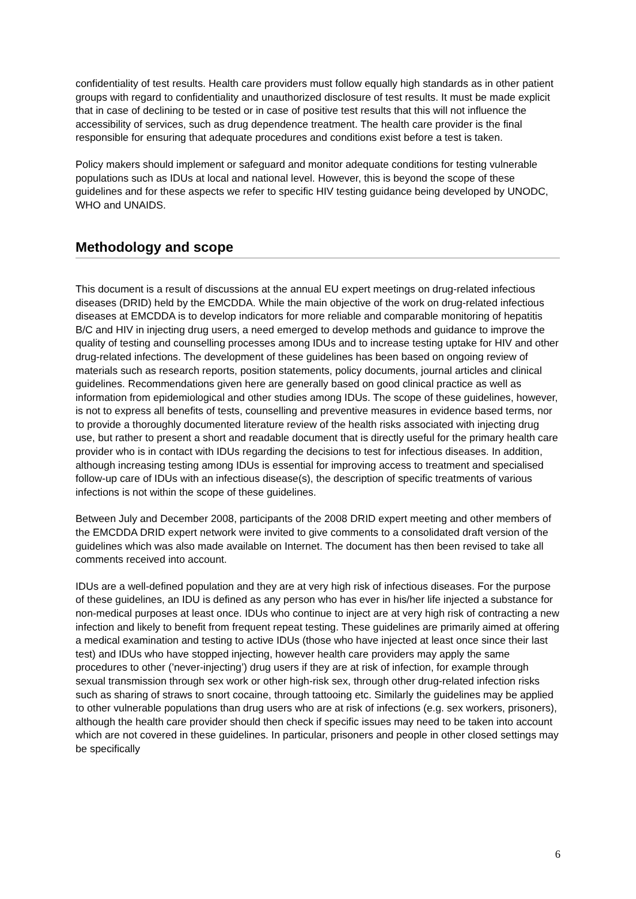confidentiality of test results. Health care providers must follow equally high standards as in other patient groups with regard to confidentiality and unauthorized disclosure of test results. It must be made explicit that in case of declining to be tested or in case of positive test results that this will not influence the accessibility of services, such as drug dependence treatment. The health care provider is the final responsible for ensuring that adequate procedures and conditions exist before a test is taken.
Policy makers should implement or safeguard and monitor adequate conditions for testing vulnerable populations such as IDUs at local and national level. However, this is beyond the scope of these guidelines and for these aspects we refer to specific HIV testing guidance being developed by UNODC, WHO and UNAIDS.
Methodology and scope
This document is a result of discussions at the annual EU expert meetings on drug-related infectious diseases (DRID) held by the EMCDDA. While the main objective of the work on drug-related infectious diseases at EMCDDA is to develop indicators for more reliable and comparable monitoring of hepatitis B/C and HIV in injecting drug users, a need emerged to develop methods and guidance to improve the quality of testing and counselling processes among IDUs and to increase testing uptake for HIV and other drug-related infections. The development of these guidelines has been based on ongoing review of materials such as research reports, position statements, policy documents, journal articles and clinical guidelines. Recommendations given here are generally based on good clinical practice as well as information from epidemiological and other studies among IDUs. The scope of these guidelines, however, is not to express all benefits of tests, counselling and preventive measures in evidence based terms, nor to provide a thoroughly documented literature review of the health risks associated with injecting drug use, but rather to present a short and readable document that is directly useful for the primary health care provider who is in contact with IDUs regarding the decisions to test for infectious diseases. In addition, although increasing testing among IDUs is essential for improving access to treatment and specialised follow-up care of IDUs with an infectious disease(s), the description of specific treatments of various infections is not within the scope of these guidelines.
Between July and December 2008, participants of the 2008 DRID expert meeting and other members of the EMCDDA DRID expert network were invited to give comments to a consolidated draft version of the guidelines which was also made available on Internet. The document has then been revised to take all comments received into account.
IDUs are a well-defined population and they are at very high risk of infectious diseases. For the purpose of these guidelines, an IDU is defined as any person who has ever in his/her life injected a substance for non-medical purposes at least once. IDUs who continue to inject are at very high risk of contracting a new infection and likely to benefit from frequent repeat testing. These guidelines are primarily aimed at offering a medical examination and testing to active IDUs (those who have injected at least once since their last test) and IDUs who have stopped injecting, however health care providers may apply the same procedures to other (’never-injecting’) drug users if they are at risk of infection, for example through sexual transmission through sex work or other high-risk sex, through other drug-related infection risks such as sharing of straws to snort cocaine, through tattooing etc. Similarly the guidelines may be applied to other vulnerable populations than drug users who are at risk of infections (e.g. sex workers, prisoners), although the health care provider should then check if specific issues may need to be taken into account which are not covered in these guidelines. In particular, prisoners and people in other closed settings may be specifically
6